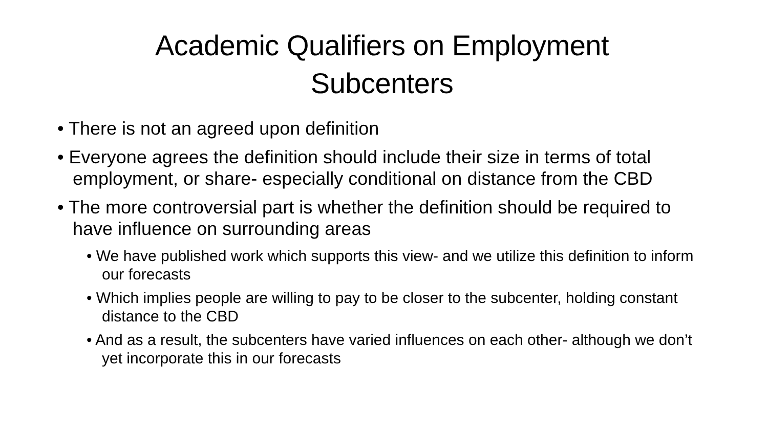Academic Qualifiers on Employment
Subcenters
• There is not an agreed upon definition
• Everyone agrees the definition should include their size in terms of total employment, or share- especially conditional on distance from the CBD
• The more controversial part is whether the definition should be required to have influence on surrounding areas
• We have published work which supports this view- and we utilize this definition to inform our forecasts
• Which implies people are willing to pay to be closer to the subcenter, holding constant distance to the CBD
• And as a result, the subcenters have varied influences on each other- although we don’t yet incorporate this in our forecasts